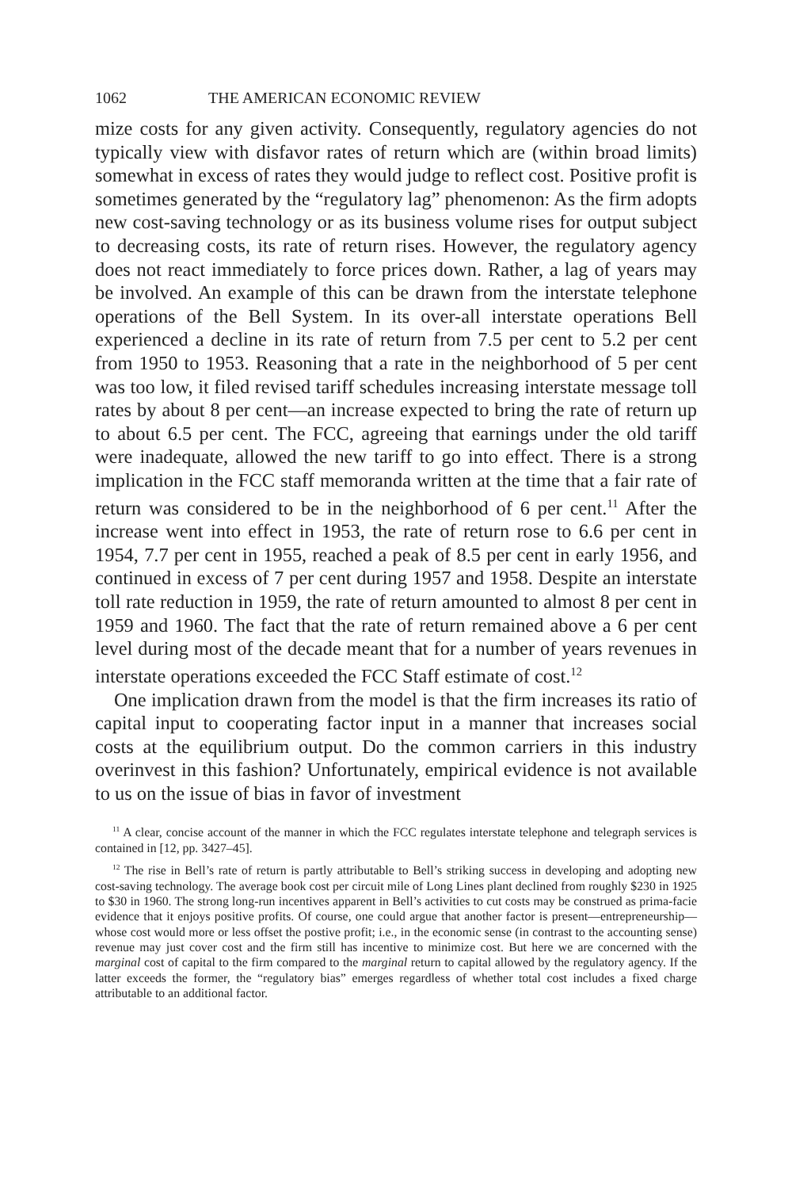1062 THE AMERICAN ECONOMIC REVIEW
mize costs for any given activity. Consequently, regulatory agencies do not typically view with disfavor rates of return which are (within broad limits) somewhat in excess of rates they would judge to reflect cost. Positive profit is sometimes generated by the “regulatory lag” phenomenon: As the firm adopts new cost-saving technology or as its business volume rises for output subject to decreasing costs, its rate of return rises. However, the regulatory agency does not react immediately to force prices down. Rather, a lag of years may be involved. An example of this can be drawn from the interstate telephone operations of the Bell System. In its over-all interstate operations Bell experienced a decline in its rate of return from 7.5 per cent to 5.2 per cent from 1950 to 1953. Reasoning that a rate in the neighborhood of 5 per cent was too low, it filed revised tariff schedules increasing interstate message toll rates by about 8 per cent—an increase expected to bring the rate of return up to about 6.5 per cent. The FCC, agreeing that earnings under the old tariff were inadequate, allowed the new tariff to go into effect. There is a strong implication in the FCC staff memoranda written at the time that a fair rate of return was considered to be in the neighborhood of 6 per cent.<sup>11</sup> After the increase went into effect in 1953, the rate of return rose to 6.6 per cent in 1954, 7.7 per cent in 1955, reached a peak of 8.5 per cent in early 1956, and continued in excess of 7 per cent during 1957 and 1958. Despite an interstate toll rate reduction in 1959, the rate of return amounted to almost 8 per cent in 1959 and 1960. The fact that the rate of return remained above a 6 per cent level during most of the decade meant that for a number of years revenues in interstate operations exceeded the FCC Staff estimate of cost.<sup>12</sup>
One implication drawn from the model is that the firm increases its ratio of capital input to cooperating factor input in a manner that increases social costs at the equilibrium output. Do the common carriers in this industry overinvest in this fashion? Unfortunately, empirical evidence is not available to us on the issue of bias in favor of investment
<sup>11</sup> A clear, concise account of the manner in which the FCC regulates interstate telephone and telegraph services is contained in [12, pp. 3427–45].
<sup>12</sup> The rise in Bell’s rate of return is partly attributable to Bell’s striking success in developing and adopting new cost-saving technology. The average book cost per circuit mile of Long Lines plant declined from roughly $230 in 1925 to $30 in 1960. The strong long-run incentives apparent in Bell’s activities to cut costs may be construed as prima-facie evidence that it enjoys positive profits. Of course, one could argue that another factor is present—entrepreneurship—whose cost would more or less offset the postive profit; i.e., in the economic sense (in contrast to the accounting sense) revenue may just cover cost and the firm still has incentive to minimize cost. But here we are concerned with the marginal cost of capital to the firm compared to the marginal return to capital allowed by the regulatory agency. If the latter exceeds the former, the “regulatory bias” emerges regardless of whether total cost includes a fixed charge attributable to an additional factor.